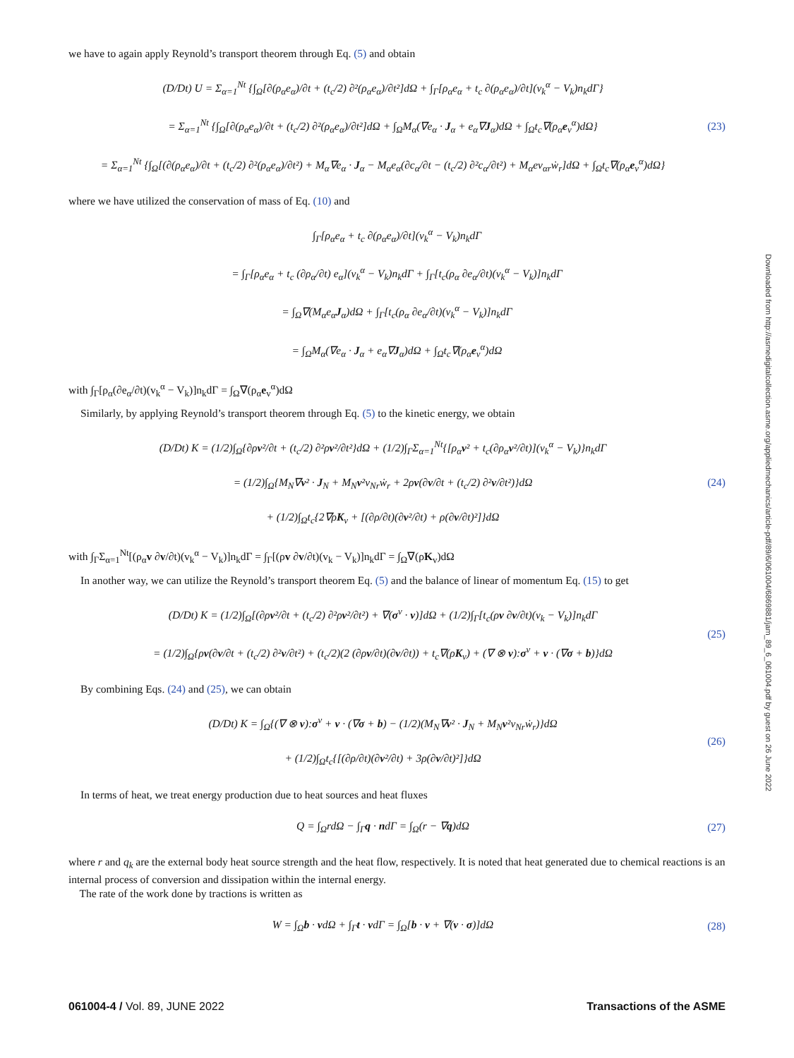we have to again apply Reynold’s transport theorem through Eq. (5) and obtain
(D/Dt) U = Σ<sub>α=1</sub><sup>Nt</sup> {∫<sub>Ω</sub>[∂(ρ<sub>α</sub>e<sub>α</sub>)/∂t + (t<sub>c</sub>/2) ∂²(ρ<sub>α</sub>e<sub>α</sub>)/∂t²]dΩ + ∫<sub>Γ</sub>[ρ<sub>α</sub>e<sub>α</sub> + t<sub>c</sub> ∂(ρ<sub>α</sub>e<sub>α</sub>)/∂t](v<sub>k</sub><sup>α</sup> − V<sub>k</sub>)n<sub>k</sub>dΓ}
= Σ<sub>α=1</sub><sup>Nt</sup> {∫<sub>Ω</sub>[∂(ρ<sub>α</sub>e<sub>α</sub>)/∂t + (t<sub>c</sub>/2) ∂²(ρ<sub>α</sub>e<sub>α</sub>)/∂t²]dΩ + ∫<sub>Ω</sub>M<sub>α</sub>(∇e<sub>α</sub> · J<sub>α</sub> + e<sub>α</sub>∇J<sub>α</sub>)dΩ + ∫<sub>Ω</sub>t<sub>c</sub>∇(ρ<sub>α</sub>e<sub>v</sub><sup>α</sup>)dΩ}
= Σ<sub>α=1</sub><sup>Nt</sup> {∫<sub>Ω</sub>[(∂(ρ<sub>α</sub>e<sub>α</sub>)/∂t + (t<sub>c</sub>/2) ∂²(ρ<sub>α</sub>e<sub>α</sub>)/∂t²) + M<sub>α</sub>∇e<sub>α</sub> · J<sub>α</sub> − M<sub>α</sub>e<sub>α</sub>(∂c<sub>α</sub>/∂t − (t<sub>c</sub>/2) ∂²c<sub>α</sub>/∂t²) + M<sub>α</sub>ev<sub>αr</sub>ẇ<sub>r</sub>]dΩ + ∫<sub>Ω</sub>t<sub>c</sub>∇(ρ<sub>α</sub>e<sub>v</sub><sup>α</sup>)dΩ}
(23)
where we have utilized the conservation of mass of Eq. (10) and
∫<sub>Γ</sub>[ρ<sub>α</sub>e<sub>α</sub> + t<sub>c</sub> ∂(ρ<sub>α</sub>e<sub>α</sub>)/∂t](v<sub>k</sub><sup>α</sup> − V<sub>k</sub>)n<sub>k</sub>dΓ
= ∫<sub>Γ</sub>[ρ<sub>α</sub>e<sub>α</sub> + t<sub>c</sub> (∂ρ<sub>α</sub>/∂t) e<sub>α</sub>](v<sub>k</sub><sup>α</sup> − V<sub>k</sub>)n<sub>k</sub>dΓ + ∫<sub>Γ</sub>[t<sub>c</sub>(ρ<sub>α</sub> ∂e<sub>α</sub>/∂t)(v<sub>k</sub><sup>α</sup> − V<sub>k</sub>)]n<sub>k</sub>dΓ
= ∫<sub>Ω</sub>∇(M<sub>α</sub>e<sub>α</sub>J<sub>α</sub>)dΩ + ∫<sub>Γ</sub>[t<sub>c</sub>(ρ<sub>α</sub> ∂e<sub>α</sub>/∂t)(v<sub>k</sub><sup>α</sup> − V<sub>k</sub>)]n<sub>k</sub>dΓ
= ∫<sub>Ω</sub>M<sub>α</sub>(∇e<sub>α</sub> · J<sub>α</sub> + e<sub>α</sub>∇J<sub>α</sub>)dΩ + ∫<sub>Ω</sub>t<sub>c</sub>∇(ρ<sub>α</sub>e<sub>v</sub><sup>α</sup>)dΩ
with ∫<sub>Γ</sub>[ρ<sub>α</sub>(∂e<sub>α</sub>/∂t)(v<sub>k</sub><sup>α</sup> − V<sub>k</sub>)]n<sub>k</sub>dΓ = ∫<sub>Ω</sub>∇(ρ<sub>α</sub>e<sub>v</sub><sup>α</sup>)dΩ
Similarly, by applying Reynold’s transport theorem through Eq. (5) to the kinetic energy, we obtain
(D/Dt) K = (1/2)∫<sub>Ω</sub>{∂ρv²/∂t + (t<sub>c</sub>/2) ∂²ρv²/∂t²}dΩ + (1/2)∫<sub>Γ</sub>Σ<sub>α=1</sub><sup>Nt</sup>{[ρ<sub>α</sub>v² + t<sub>c</sub>(∂ρ<sub>α</sub>v²/∂t)](v<sub>k</sub><sup>α</sup> − V<sub>k</sub>)}n<sub>k</sub>dΓ
= (1/2)∫<sub>Ω</sub>{M<sub>N</sub>∇v² · J<sub>N</sub> + M<sub>N</sub>v²v<sub>Nr</sub>ẇ<sub>r</sub> + 2ρv(∂v/∂t + (t<sub>c</sub>/2) ∂²v/∂t²)}dΩ
+ (1/2)∫<sub>Ω</sub>t<sub>c</sub>{2∇ρK<sub>v</sub> + [(∂ρ/∂t)(∂v²/∂t) + ρ(∂v/∂t)²]}dΩ
(24)
with ∫<sub>Γ</sub>Σ<sub>α=1</sub><sup>Nt</sup>[(ρ<sub>α</sub>v ∂v/∂t)(v<sub>k</sub><sup>α</sup> − V<sub>k</sub>)]n<sub>k</sub>dΓ = ∫<sub>Γ</sub>[(ρv ∂v/∂t)(v<sub>k</sub> − V<sub>k</sub>)]n<sub>k</sub>dΓ = ∫<sub>Ω</sub>∇(ρK<sub>v</sub>)dΩ
In another way, we can utilize the Reynold’s transport theorem Eq. (5) and the balance of linear of momentum Eq. (15) to get
(D/Dt) K = (1/2)∫<sub>Ω</sub>[(∂ρv²/∂t + (t<sub>c</sub>/2) ∂²ρv²/∂t²) + ∇(σ<sup>v</sup> · v)]dΩ + (1/2)∫<sub>Γ</sub>[t<sub>c</sub>(ρv ∂v/∂t)(v<sub>k</sub> − V<sub>k</sub>)]n<sub>k</sub>dΓ
= (1/2)∫<sub>Ω</sub>{ρv(∂v/∂t + (t<sub>c</sub>/2) ∂²v/∂t²) + (t<sub>c</sub>/2)(2 (∂ρv/∂t)(∂v/∂t)) + t<sub>c</sub>∇(ρK<sub>v</sub>) + (∇ ⊗ v):σ<sup>v</sup> + v · (∇σ + b)}dΩ
(25)
By combining Eqs. (24) and (25), we can obtain
(D/Dt) K = ∫<sub>Ω</sub>{(∇ ⊗ v):σ<sup>v</sup> + v · (∇σ + b) − (1/2)(M<sub>N</sub>∇v² · J<sub>N</sub> + M<sub>N</sub>v²v<sub>Nr</sub>ẇ<sub>r</sub>)}dΩ
+ (1/2)∫<sub>Ω</sub>t<sub>c</sub>{[(∂ρ/∂t)(∂v²/∂t) + 3ρ(∂v/∂t)²]}dΩ
(26)
In terms of heat, we treat energy production due to heat sources and heat fluxes
Q = ∫<sub>Ω</sub>rdΩ − ∫<sub>Γ</sub>q · ndΓ = ∫<sub>Ω</sub>(r − ∇q)dΩ
(27)
where r and q<sub>k</sub> are the external body heat source strength and the heat flow, respectively. It is noted that heat generated due to chemical reactions is an internal process of conversion and dissipation within the internal energy.
The rate of the work done by tractions is written as
W = ∫<sub>Ω</sub>b · vdΩ + ∫<sub>Γ</sub>t · vdΓ = ∫<sub>Ω</sub>[b · v + ∇(v · σ)]dΩ
(28)
Downloaded from http://asmedigitalcollection.asme.org/appliedmechanics/article-pdf/89/6/061004/6869881/jam_89_6_061004.pdf by guest on 26 June 2022
061004-4 / Vol. 89, JUNE 2022 Transactions of the ASME